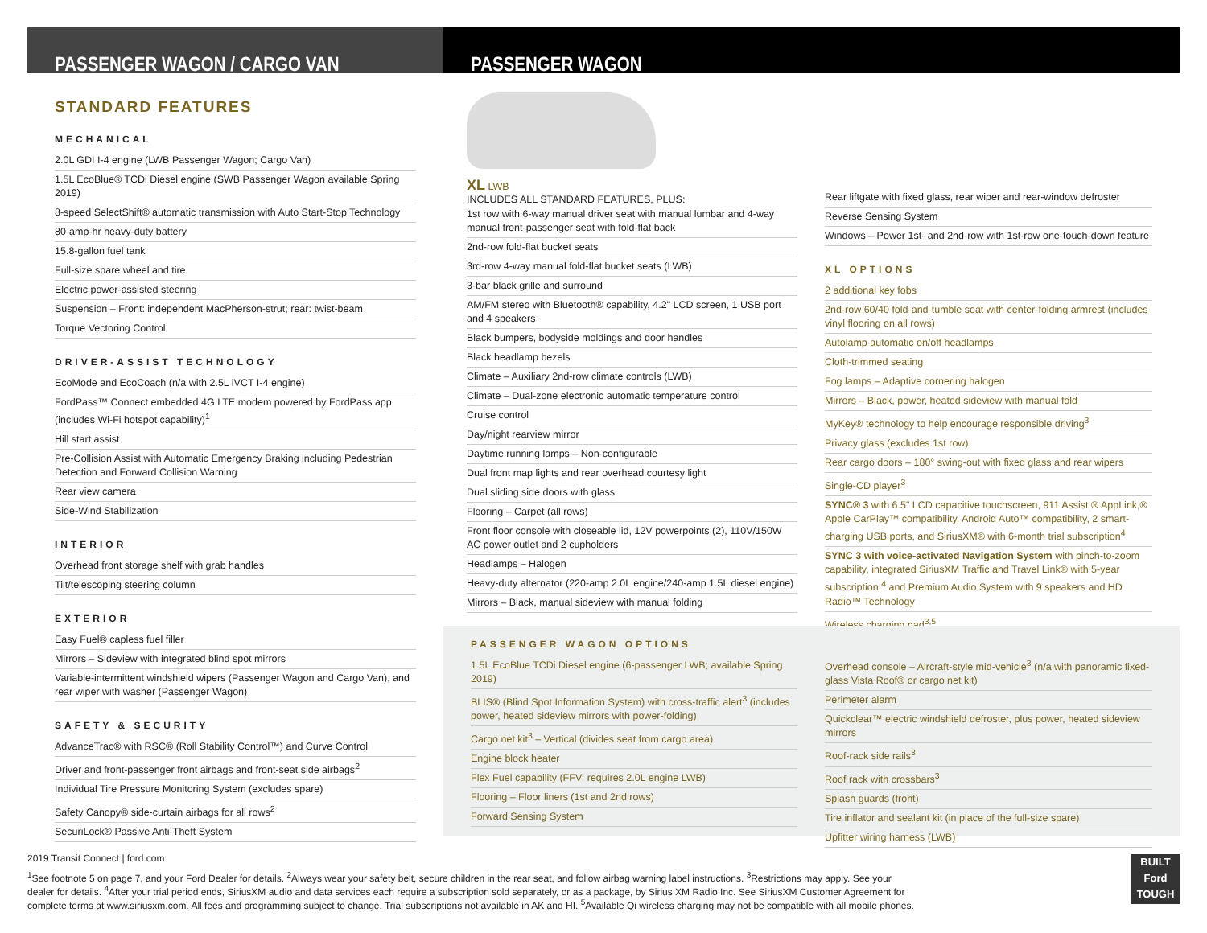PASSENGER WAGON / CARGO VAN PASSENGER WAGON
STANDARD FEATURES
MECHANICAL
2.0L GDI I-4 engine (LWB Passenger Wagon; Cargo Van)
1.5L EcoBlue® TCDi Diesel engine (SWB Passenger Wagon available Spring 2019)
8-speed SelectShift® automatic transmission with Auto Start-Stop Technology
80-amp-hr heavy-duty battery
15.8-gallon fuel tank
Full-size spare wheel and tire
Electric power-assisted steering
Suspension – Front: independent MacPherson-strut; rear: twist-beam
Torque Vectoring Control
DRIVER-ASSIST TECHNOLOGY
EcoMode and EcoCoach (n/a with 2.5L iVCT I-4 engine)
FordPass™ Connect embedded 4G LTE modem powered by FordPass app (includes Wi-Fi hotspot capability)<sup>1</sup>
Hill start assist
Pre-Collision Assist with Automatic Emergency Braking including Pedestrian Detection and Forward Collision Warning
Rear view camera
Side-Wind Stabilization
INTERIOR
Overhead front storage shelf with grab handles
Tilt/telescoping steering column
EXTERIOR
Easy Fuel® capless fuel filler
Mirrors – Sideview with integrated blind spot mirrors
Variable-intermittent windshield wipers (Passenger Wagon and Cargo Van), and rear wiper with washer (Passenger Wagon)
SAFETY & SECURITY
AdvanceTrac® with RSC® (Roll Stability Control™) and Curve Control
Driver and front-passenger front airbags and front-seat side airbags<sup>2</sup>
Individual Tire Pressure Monitoring System (excludes spare)
Safety Canopy® side-curtain airbags for all rows<sup>2</sup>
SecuriLock® Passive Anti-Theft System
XL LWB
INCLUDES ALL STANDARD FEATURES, PLUS:
1st row with 6-way manual driver seat with manual lumbar and 4-way manual front-passenger seat with fold-flat back
2nd-row fold-flat bucket seats
3rd-row 4-way manual fold-flat bucket seats (LWB)
3-bar black grille and surround
AM/FM stereo with Bluetooth® capability, 4.2" LCD screen, 1 USB port and 4 speakers
Black bumpers, bodyside moldings and door handles
Black headlamp bezels
Climate – Auxiliary 2nd-row climate controls (LWB)
Climate – Dual-zone electronic automatic temperature control
Cruise control
Day/night rearview mirror
Daytime running lamps – Non-configurable
Dual front map lights and rear overhead courtesy light
Dual sliding side doors with glass
Flooring – Carpet (all rows)
Front floor console with closeable lid, 12V powerpoints (2), 110V/150W AC power outlet and 2 cupholders
Headlamps – Halogen
Heavy-duty alternator (220-amp 2.0L engine/240-amp 1.5L diesel engine)
Mirrors – Black, manual sideview with manual folding
Rear liftgate with fixed glass, rear wiper and rear-window defroster
Reverse Sensing System
Windows – Power 1st- and 2nd-row with 1st-row one-touch-down feature
XL OPTIONS
2 additional key fobs
2nd-row 60/40 fold-and-tumble seat with center-folding armrest (includes vinyl flooring on all rows)
Autolamp automatic on/off headlamps
Cloth-trimmed seating
Fog lamps – Adaptive cornering halogen
Mirrors – Black, power, heated sideview with manual fold
MyKey® technology to help encourage responsible driving<sup>3</sup>
Privacy glass (excludes 1st row)
Rear cargo doors – 180° swing-out with fixed glass and rear wipers
Single-CD player<sup>3</sup>
SYNC® 3 with 6.5" LCD capacitive touchscreen, 911 Assist,® AppLink,® Apple CarPlay™ compatibility, Android Auto™ compatibility, 2 smart-charging USB ports, and SiriusXM® with 6-month trial subscription<sup>4</sup>
SYNC 3 with voice-activated Navigation System with pinch-to-zoom capability, integrated SiriusXM Traffic and Travel Link® with 5-year subscription,<sup>4</sup> and Premium Audio System with 9 speakers and HD Radio™ Technology
Wireless charging pad<sup>3,5</sup>
PASSENGER WAGON OPTIONS
1.5L EcoBlue TCDi Diesel engine (6-passenger LWB; available Spring 2019)
BLIS® (Blind Spot Information System) with cross-traffic alert<sup>3</sup> (includes power, heated sideview mirrors with power-folding)
Cargo net kit<sup>3</sup> – Vertical (divides seat from cargo area)
Engine block heater
Flex Fuel capability (FFV; requires 2.0L engine LWB)
Flooring – Floor liners (1st and 2nd rows)
Forward Sensing System
Overhead console – Aircraft-style mid-vehicle<sup>3</sup> (n/a with panoramic fixed-glass Vista Roof® or cargo net kit)
Perimeter alarm
Quickclear™ electric windshield defroster, plus power, heated sideview mirrors
Roof-rack side rails<sup>3</sup>
Roof rack with crossbars<sup>3</sup>
Splash guards (front)
Tire inflator and sealant kit (in place of the full-size spare)
Upfitter wiring harness (LWB)
2019 Transit Connect | ford.com
<sup>1</sup> See footnote 5 on page 7, and your Ford Dealer for details. <sup>2</sup>Always wear your safety belt, secure children in the rear seat, and follow airbag warning label instructions. <sup>3</sup>Restrictions may apply. See your dealer for details. <sup>4</sup>After your trial period ends, SiriusXM audio and data services each require a subscription sold separately, or as a package, by Sirius XM Radio Inc. See SiriusXM Customer Agreement for complete terms at www.siriusxm.com. All fees and programming subject to change. Trial subscriptions not available in AK and HI. <sup>5</sup>Available Qi wireless charging may not be compatible with all mobile phones.
BUILT
Ford
TOUGH